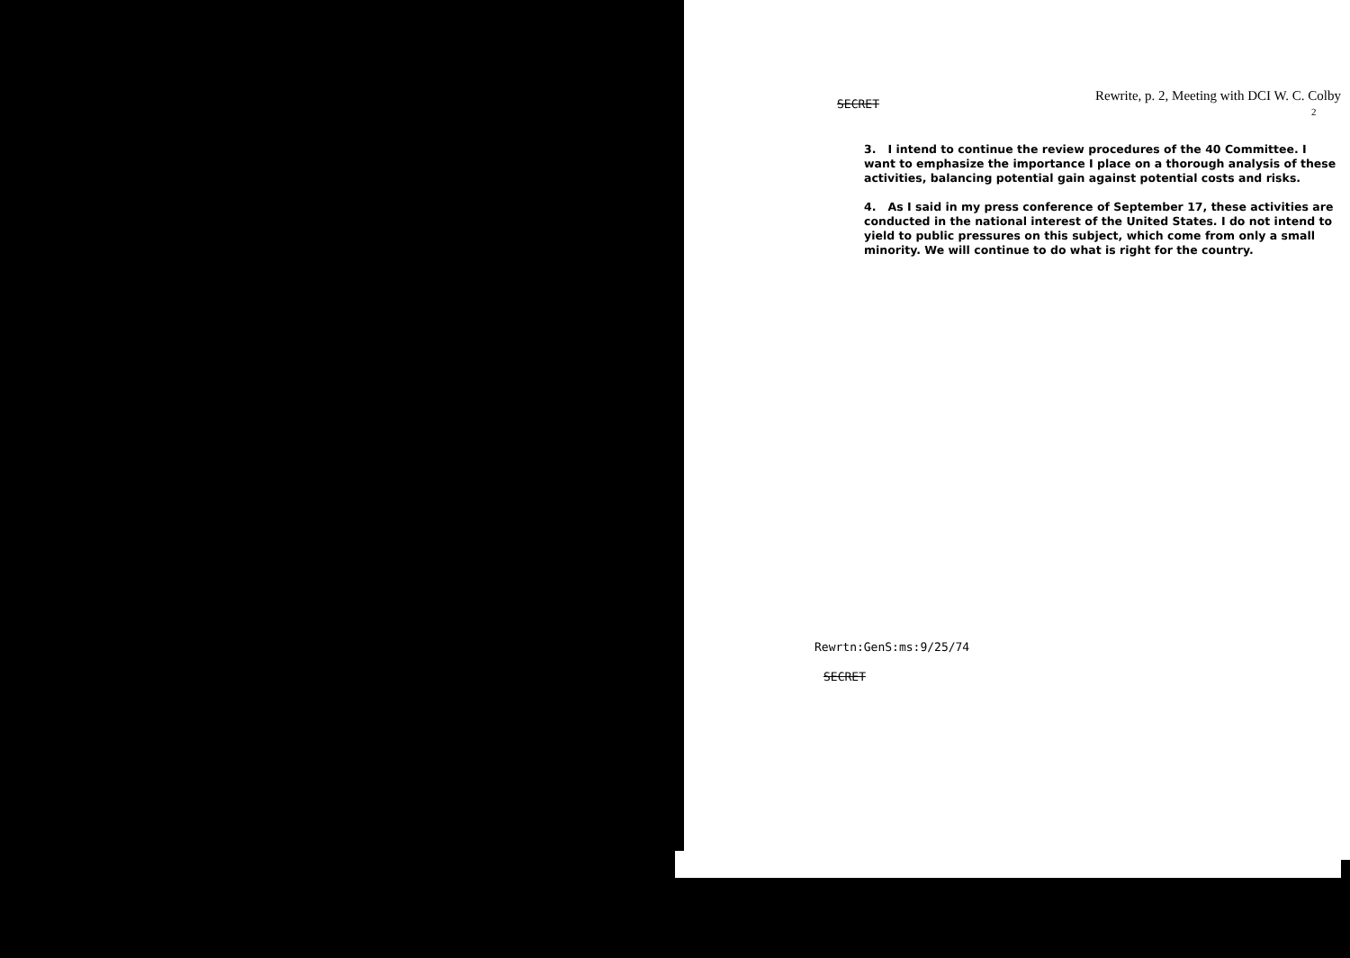SECRET Rewrite, p. 2, Meeting with DCI W. C. Colby
2
3. I intend to continue the review procedures of the 40 Committee. I want to emphasize the importance I place on a thorough analysis of these activities, balancing potential gain against potential costs and risks.
4. As I said in my press conference of September 17, these activities are conducted in the national interest of the United States. I do not intend to yield to public pressures on this subject, which come from only a small minority. We will continue to do what is right for the country.
Rewrtn:GenS:ms:9/25/74
SECRET